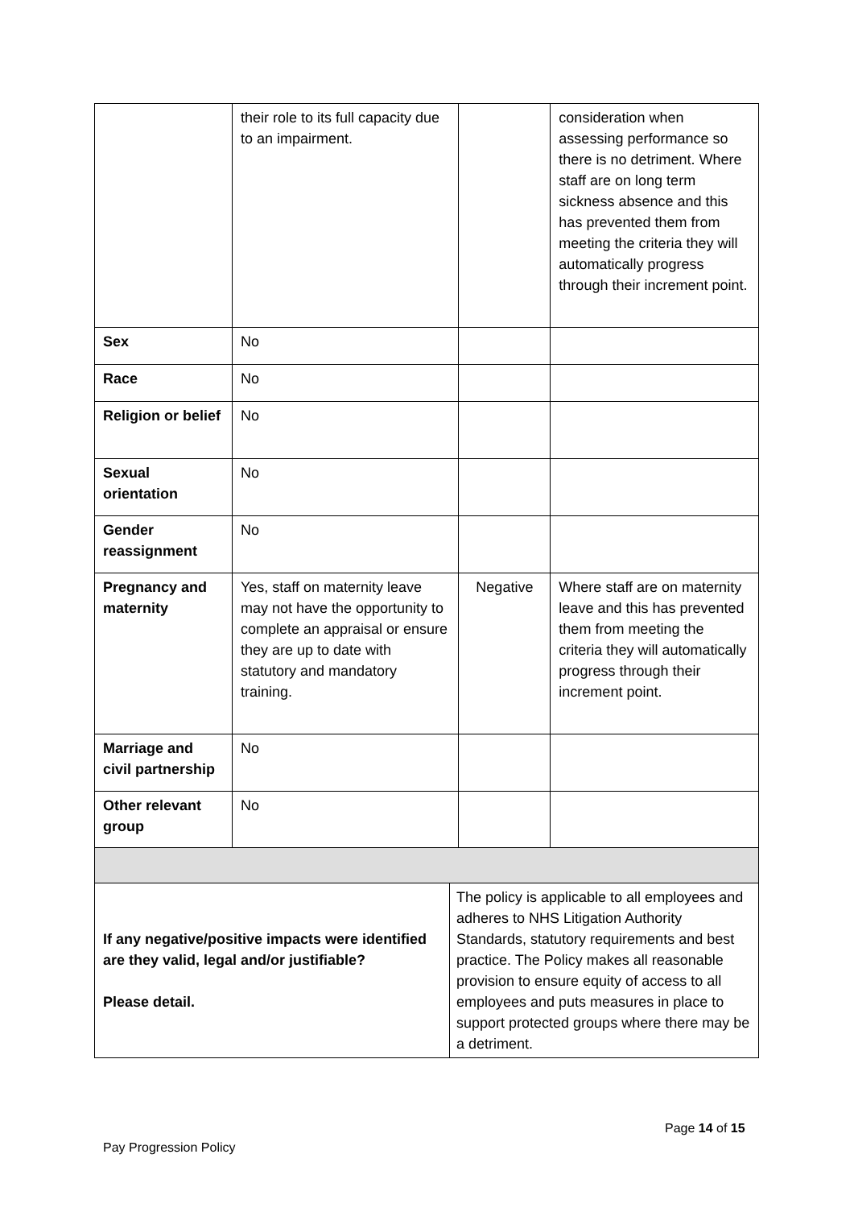| | their role to its full capacity due to an impairment. | | consideration when assessing performance so there is no detriment. Where staff are on long term sickness absence and this has prevented them from meeting the criteria they will automatically progress through their increment point. |
| Sex | No | | |
| Race | No | | |
| Religion or belief | No | | |
| Sexual orientation | No | | |
| Gender reassignment | No | | |
| Pregnancy and maternity | Yes, staff on maternity leave may not have the opportunity to complete an appraisal or ensure they are up to date with statutory and mandatory training. | Negative | Where staff are on maternity leave and this has prevented them from meeting the criteria they will automatically progress through their increment point. |
| Marriage and civil partnership | No | | |
| Other relevant group | No | | |
| If any negative/positive impacts were identified are they valid, legal and/or justifiable? Please detail. | The policy is applicable to all employees and adheres to NHS Litigation Authority Standards, statutory requirements and best practice. The Policy makes all reasonable provision to ensure equity of access to all employees and puts measures in place to support protected groups where there may be a detriment. |
Page 14 of 15
Pay Progression Policy